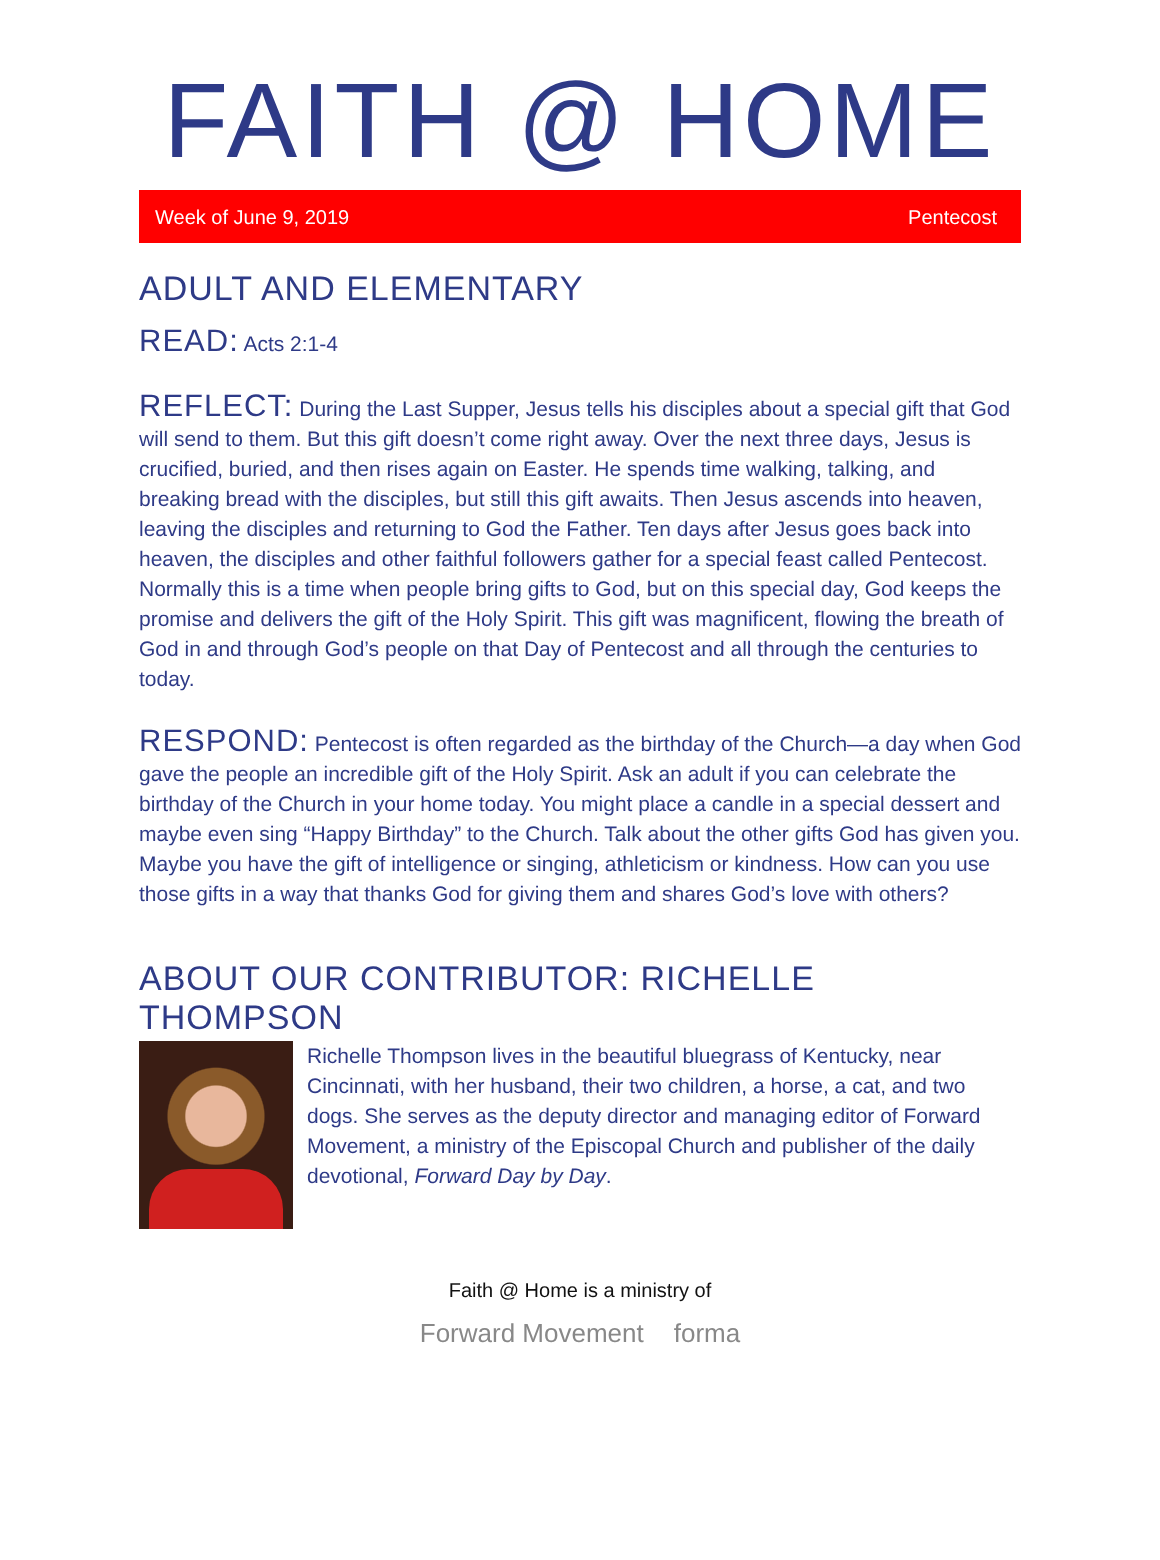FAITH @ HOME
Week of June 9, 2019 Pentecost
ADULT AND ELEMENTARY
READ: Acts 2:1-4
REFLECT: During the Last Supper, Jesus tells his disciples about a special gift that God will send to them. But this gift doesn’t come right away. Over the next three days, Jesus is crucified, buried, and then rises again on Easter. He spends time walking, talking, and breaking bread with the disciples, but still this gift awaits. Then Jesus ascends into heaven, leaving the disciples and returning to God the Father. Ten days after Jesus goes back into heaven, the disciples and other faithful followers gather for a special feast called Pentecost. Normally this is a time when people bring gifts to God, but on this special day, God keeps the promise and delivers the gift of the Holy Spirit. This gift was magnificent, flowing the breath of God in and through God’s people on that Day of Pentecost and all through the centuries to today.
RESPOND: Pentecost is often regarded as the birthday of the Church—a day when God gave the people an incredible gift of the Holy Spirit. Ask an adult if you can celebrate the birthday of the Church in your home today. You might place a candle in a special dessert and maybe even sing “Happy Birthday” to the Church. Talk about the other gifts God has given you. Maybe you have the gift of intelligence or singing, athleticism or kindness. How can you use those gifts in a way that thanks God for giving them and shares God’s love with others?
ABOUT OUR CONTRIBUTOR: RICHELLE THOMPSON
Richelle Thompson lives in the beautiful bluegrass of Kentucky, near Cincinnati, with her husband, their two children, a horse, a cat, and two dogs. She serves as the deputy director and managing editor of Forward Movement, a ministry of the Episcopal Church and publisher of the daily devotional, Forward Day by Day.
Faith @ Home is a ministry of
Forward Movement forma